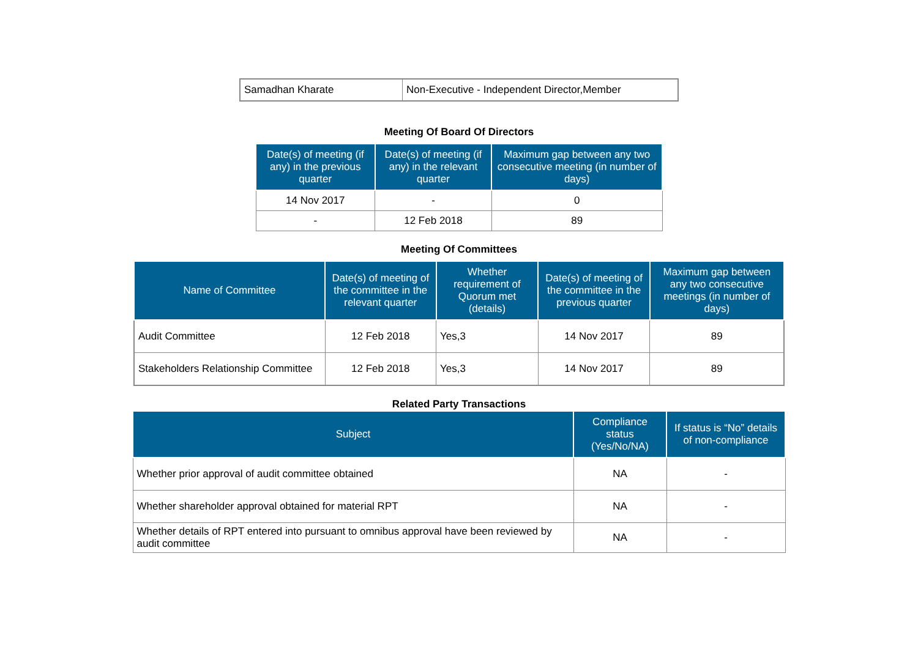| Samadhan Kharate | Non-Executive - Independent Director,Member |
Meeting Of Board Of Directors
| Date(s) of meeting (if any) in the previous quarter | Date(s) of meeting (if any) in the relevant quarter | Maximum gap between any two consecutive meeting (in number of days) |
| --- | --- | --- |
| 14 Nov 2017 | - | 0 |
| - | 12 Feb 2018 | 89 |
Meeting Of Committees
| Name of Committee | Date(s) of meeting of the committee in the relevant quarter | Whether requirement of Quorum met (details) | Date(s) of meeting of the committee in the previous quarter | Maximum gap between any two consecutive meetings (in number of days) |
| --- | --- | --- | --- | --- |
| Audit Committee | 12 Feb 2018 | Yes,3 | 14 Nov 2017 | 89 |
| Stakeholders Relationship Committee | 12 Feb 2018 | Yes,3 | 14 Nov 2017 | 89 |
Related Party Transactions
| Subject | Compliance status (Yes/No/NA) | If status is “No” details of non-compliance |
| --- | --- | --- |
| Whether prior approval of audit committee obtained | NA | - |
| Whether shareholder approval obtained for material RPT | NA | - |
| Whether details of RPT entered into pursuant to omnibus approval have been reviewed by audit committee | NA | - |